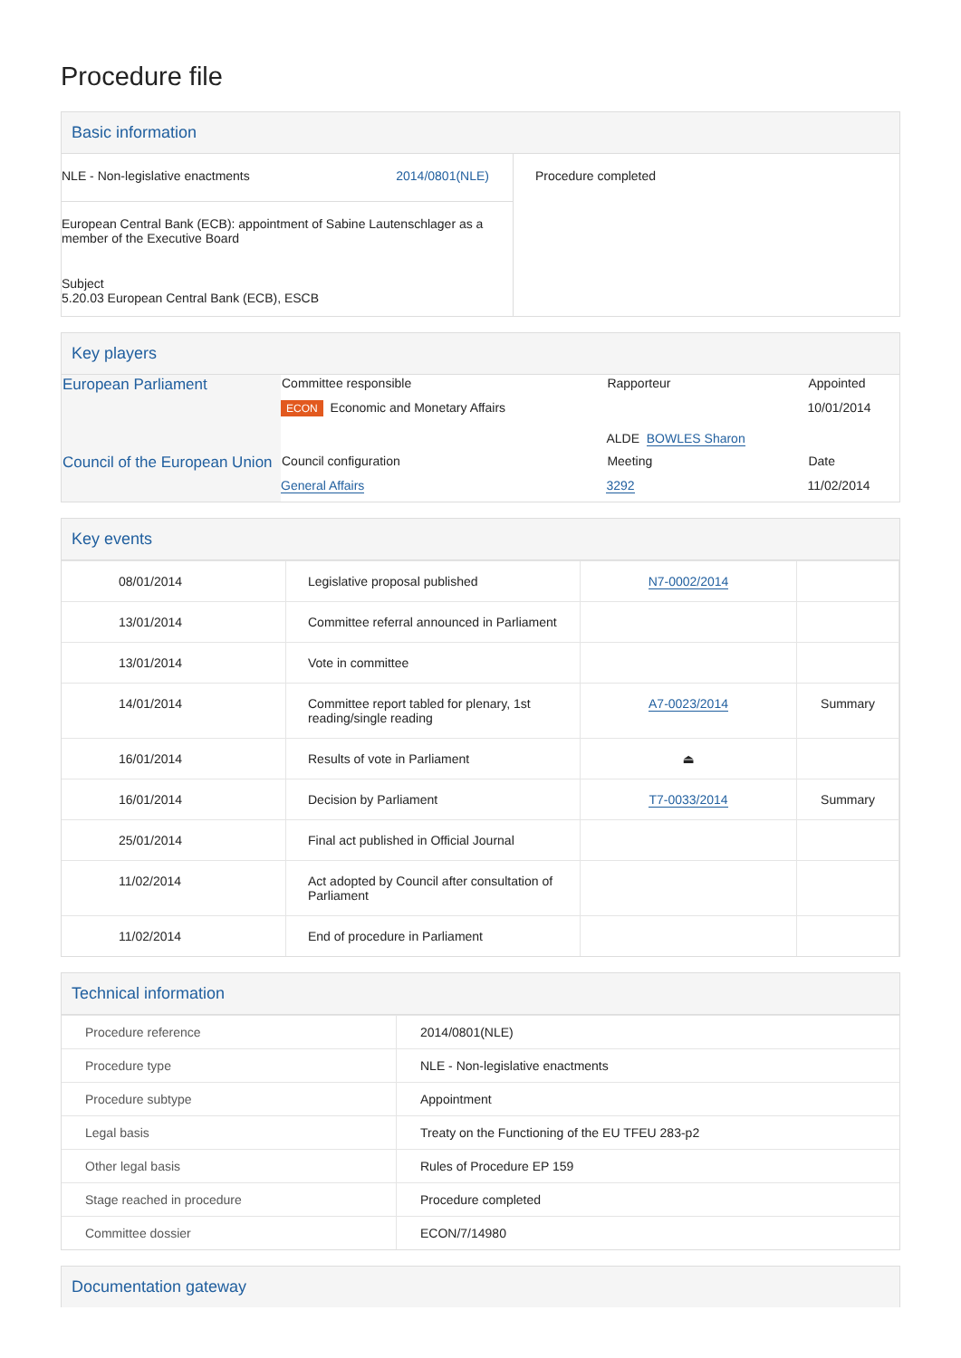Procedure file
Basic information
| NLE - Non-legislative enactments 2014/0801(NLE) European Central Bank (ECB): appointment of Sabine Lautenschlager as a member of the Executive Board Subject 5.20.03 European Central Bank (ECB), ESCB | Procedure completed |
Key players
| European Parliament | Committee responsible | Rapporteur | Appointed |
| | ECON Economic and Monetary Affairs | | 10/01/2014 |
| | | ALDE BOWLES Sharon | |
| Council of the European Union | Council configuration | Meeting | Date |
| | General Affairs | 3292 | 11/02/2014 |
Key events
| 08/01/2014 | Legislative proposal published | N7-0002/2014 | |
| 13/01/2014 | Committee referral announced in Parliament | | |
| 13/01/2014 | Vote in committee | | |
| 14/01/2014 | Committee report tabled for plenary, 1st reading/single reading | A7-0023/2014 | Summary |
| 16/01/2014 | Results of vote in Parliament | ⏏ | |
| 16/01/2014 | Decision by Parliament | T7-0033/2014 | Summary |
| 25/01/2014 | Final act published in Official Journal | | |
| 11/02/2014 | Act adopted by Council after consultation of Parliament | | |
| 11/02/2014 | End of procedure in Parliament | | |
Technical information
| Procedure reference | 2014/0801(NLE) |
| Procedure type | NLE - Non-legislative enactments |
| Procedure subtype | Appointment |
| Legal basis | Treaty on the Functioning of the EU TFEU 283-p2 |
| Other legal basis | Rules of Procedure EP 159 |
| Stage reached in procedure | Procedure completed |
| Committee dossier | ECON/7/14980 |
Documentation gateway